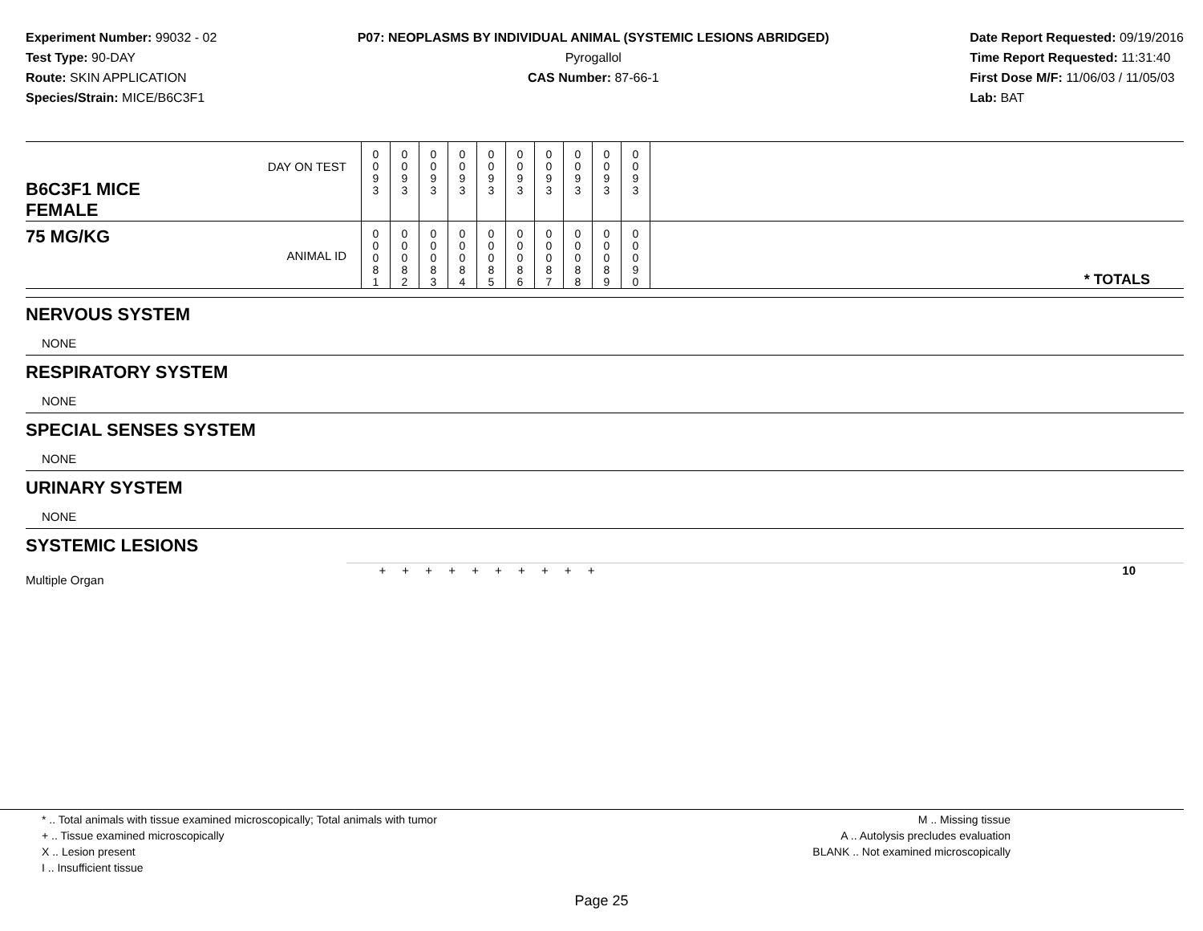Experiment Number: 99032 - 02
Test Type: 90-DAY
Route: SKIN APPLICATION
Species/Strain: MICE/B6C3F1
P07: NEOPLASMS BY INDIVIDUAL ANIMAL (SYSTEMIC LESIONS ABRIDGED)
Pyrogallol
CAS Number: 87-66-1
Date Report Requested: 09/19/2016
Time Report Requested: 11:31:40
First Dose M/F: 11/06/03 / 11/05/03
Lab: BAT
| B6C3F1 MICE FEMALE | DAY ON TEST | 0 0 9 3 | 0 0 9 3 | 0 0 9 3 | 0 0 9 3 | 0 0 9 3 | 0 0 9 3 | 0 0 9 3 | 0 0 9 3 | 0 0 9 3 | 0 0 9 3 | |
| 75 MG/KG | ANIMAL ID | 0 0 0 8 1 | 0 0 0 8 2 | 0 0 0 8 3 | 0 0 0 8 4 | 0 0 0 8 5 | 0 0 0 8 6 | 0 0 0 8 7 | 0 0 0 8 8 | 0 0 0 8 9 | 0 0 0 9 0 | * TOTALS |
NERVOUS SYSTEM
NONE
RESPIRATORY SYSTEM
NONE
SPECIAL SENSES SYSTEM
NONE
URINARY SYSTEM
NONE
SYSTEMIC LESIONS
| Multiple Organ | + + + + + + + + + + | 10 |
* .. Total animals with tissue examined microscopically; Total animals with tumor
+ .. Tissue examined microscopically
X .. Lesion present
I .. Insufficient tissue
M .. Missing tissue
A .. Autolysis precludes evaluation
BLANK .. Not examined microscopically
Page 25